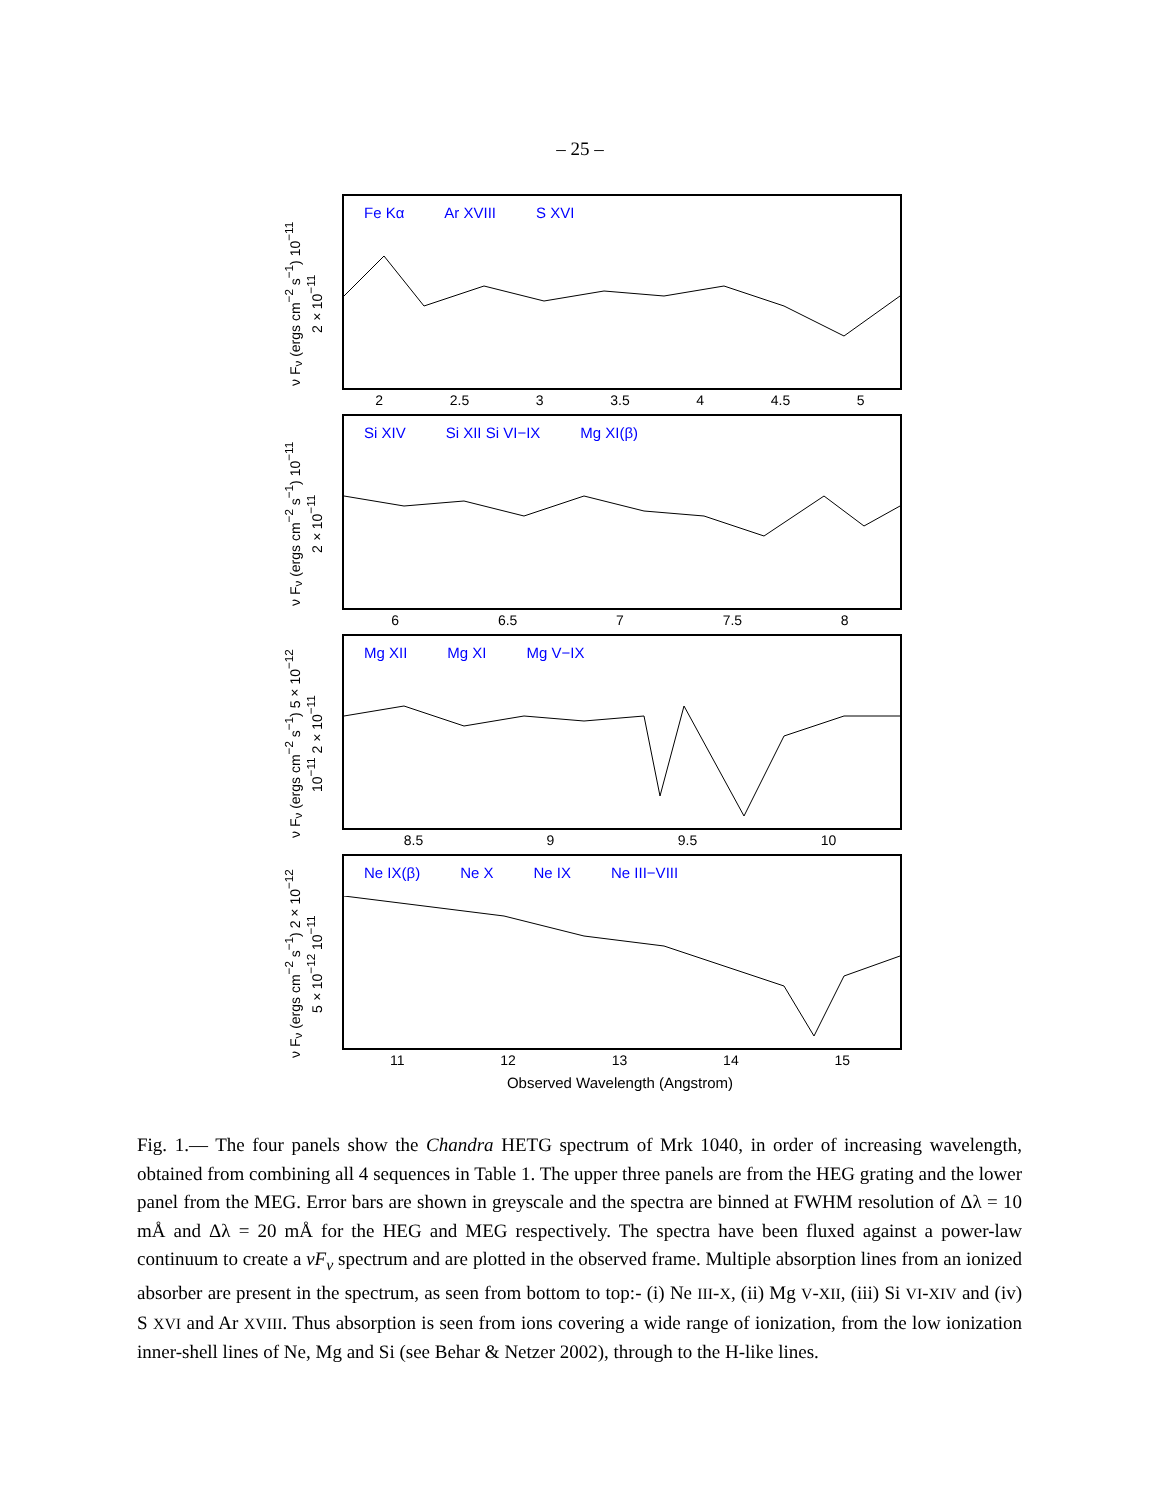– 25 –
ν F<sub>ν</sub> (ergs cm<sup>−2</sup> s<sup>−1</sup>) 10<sup>−11</sup> 2×10<sup>−11</sup>
Fe Kα Ar XVIII S XVI
2 2.5 3 3.5 4 4.5 5
ν F<sub>ν</sub> (ergs cm<sup>−2</sup> s<sup>−1</sup>) 10<sup>−11</sup> 2×10<sup>−11</sup>
Si XIV Si XII Si VI−IX Mg XI(β)
6 6.5 7 7.5 8
ν F<sub>ν</sub> (ergs cm<sup>−2</sup> s<sup>−1</sup>) 5×10<sup>−12</sup> 10<sup>−11</sup> 2×10<sup>−11</sup>
Mg XII Mg XI Mg V−IX
8.5 9 9.5 10
ν F<sub>ν</sub> (ergs cm<sup>−2</sup> s<sup>−1</sup>) 2×10<sup>−12</sup> 5×10<sup>−12</sup> 10<sup>−11</sup>
Ne IX(β) Ne X Ne IX Ne III−VIII
11 12 13 14 15
Observed Wavelength (Angstrom)
Fig. 1.— The four panels show the Chandra HETG spectrum of Mrk 1040, in order of increasing wavelength, obtained from combining all 4 sequences in Table 1. The upper three panels are from the HEG grating and the lower panel from the MEG. Error bars are shown in greyscale and the spectra are binned at FWHM resolution of Δλ = 10 mÅ and Δλ = 20 mÅ for the HEG and MEG respectively. The spectra have been fluxed against a power-law continuum to create a νF<sub>ν</sub> spectrum and are plotted in the observed frame. Multiple absorption lines from an ionized absorber are present in the spectrum, as seen from bottom to top:- (i) Ne III-X, (ii) Mg V-XII, (iii) Si VI-XIV and (iv) S XVI and Ar XVIII. Thus absorption is seen from ions covering a wide range of ionization, from the low ionization inner-shell lines of Ne, Mg and Si (see Behar & Netzer 2002), through to the H-like lines.